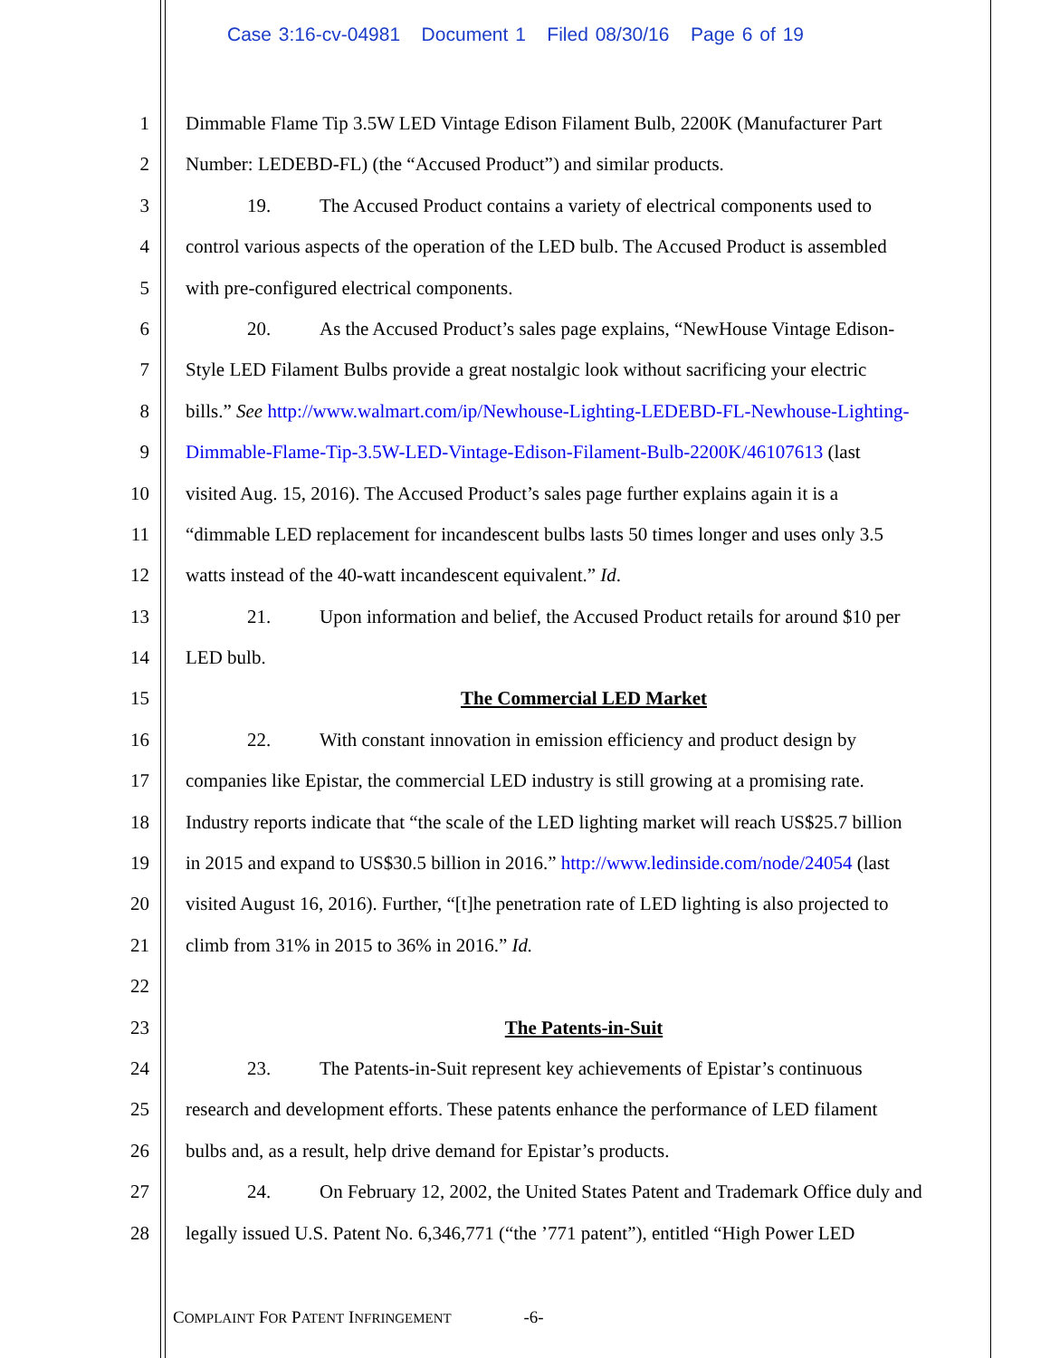Case 3:16-cv-04981 Document 1 Filed 08/30/16 Page 6 of 19
1 Dimmable Flame Tip 3.5W LED Vintage Edison Filament Bulb, 2200K (Manufacturer Part
2 Number: LEDEBD-FL) (the “Accused Product”) and similar products.
3 19. The Accused Product contains a variety of electrical components used to
4 control various aspects of the operation of the LED bulb. The Accused Product is assembled
5 with pre-configured electrical components.
6 20. As the Accused Product’s sales page explains, “NewHouse Vintage Edison-
7 Style LED Filament Bulbs provide a great nostalgic look without sacrificing your electric
8 bills.” See http://www.walmart.com/ip/Newhouse-Lighting-LEDEBD-FL-Newhouse-Lighting-
9 Dimmable-Flame-Tip-3.5W-LED-Vintage-Edison-Filament-Bulb-2200K/46107613 (last
10 visited Aug. 15, 2016). The Accused Product’s sales page further explains again it is a
11 “dimmable LED replacement for incandescent bulbs lasts 50 times longer and uses only 3.5
12 watts instead of the 40-watt incandescent equivalent.” Id.
13 21. Upon information and belief, the Accused Product retails for around $10 per
14 LED bulb.
15 The Commercial LED Market
16 22. With constant innovation in emission efficiency and product design by
17 companies like Epistar, the commercial LED industry is still growing at a promising rate.
18 Industry reports indicate that “the scale of the LED lighting market will reach US$25.7 billion
19 in 2015 and expand to US$30.5 billion in 2016.” http://www.ledinside.com/node/24054 (last
20 visited August 16, 2016). Further, “[t]he penetration rate of LED lighting is also projected to
21 climb from 31% in 2015 to 36% in 2016.” Id.
22
23 The Patents-in-Suit
24 23. The Patents-in-Suit represent key achievements of Epistar’s continuous
25 research and development efforts. These patents enhance the performance of LED filament
26 bulbs and, as a result, help drive demand for Epistar’s products.
27 24. On February 12, 2002, the United States Patent and Trademark Office duly and
28 legally issued U.S. Patent No. 6,346,771 (“the ’771 patent”), entitled “High Power LED
COMPLAINT FOR PATENT INFRINGEMENT -6-